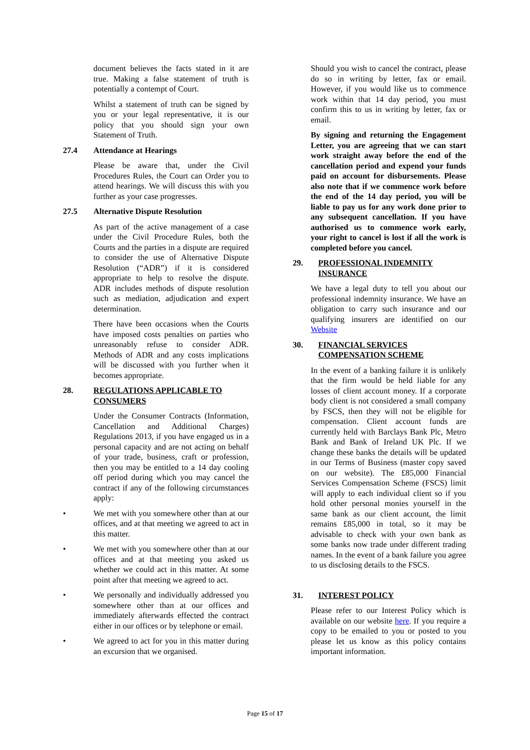document believes the facts stated in it are true. Making a false statement of truth is potentially a contempt of Court.
Whilst a statement of truth can be signed by you or your legal representative, it is our policy that you should sign your own Statement of Truth.
27.4 Attendance at Hearings
Please be aware that, under the Civil Procedures Rules, the Court can Order you to attend hearings. We will discuss this with you further as your case progresses.
27.5 Alternative Dispute Resolution
As part of the active management of a case under the Civil Procedure Rules, both the Courts and the parties in a dispute are required to consider the use of Alternative Dispute Resolution (“ADR”) if it is considered appropriate to help to resolve the dispute. ADR includes methods of dispute resolution such as mediation, adjudication and expert determination.
There have been occasions when the Courts have imposed costs penalties on parties who unreasonably refuse to consider ADR. Methods of ADR and any costs implications will be discussed with you further when it becomes appropriate.
28. REGULATIONS APPLICABLE TO CONSUMERS
Under the Consumer Contracts (Information, Cancellation and Additional Charges) Regulations 2013, if you have engaged us in a personal capacity and are not acting on behalf of your trade, business, craft or profession, then you may be entitled to a 14 day cooling off period during which you may cancel the contract if any of the following circumstances apply:
• We met with you somewhere other than at our offices, and at that meeting we agreed to act in this matter.
• We met with you somewhere other than at our offices and at that meeting you asked us whether we could act in this matter. At some point after that meeting we agreed to act.
• We personally and individually addressed you somewhere other than at our offices and immediately afterwards effected the contract either in our offices or by telephone or email.
• We agreed to act for you in this matter during an excursion that we organised.
Should you wish to cancel the contract, please do so in writing by letter, fax or email. However, if you would like us to commence work within that 14 day period, you must confirm this to us in writing by letter, fax or email.
By signing and returning the Engagement Letter, you are agreeing that we can start work straight away before the end of the cancellation period and expend your funds paid on account for disbursements. Please also note that if we commence work before the end of the 14 day period, you will be liable to pay us for any work done prior to any subsequent cancellation. If you have authorised us to commence work early, your right to cancel is lost if all the work is completed before you cancel.
29. PROFESSIONAL INDEMNITY INSURANCE
We have a legal duty to tell you about our professional indemnity insurance. We have an obligation to carry such insurance and our qualifying insurers are identified on our Website
30. FINANCIAL SERVICES COMPENSATION SCHEME
In the event of a banking failure it is unlikely that the firm would be held liable for any losses of client account money. If a corporate body client is not considered a small company by FSCS, then they will not be eligible for compensation. Client account funds are currently held with Barclays Bank Plc, Metro Bank and Bank of Ireland UK Plc. If we change these banks the details will be updated in our Terms of Business (master copy saved on our website). The £85,000 Financial Services Compensation Scheme (FSCS) limit will apply to each individual client so if you hold other personal monies yourself in the same bank as our client account, the limit remains £85,000 in total, so it may be advisable to check with your own bank as some banks now trade under different trading names. In the event of a bank failure you agree to us disclosing details to the FSCS.
31. INTEREST POLICY
Please refer to our Interest Policy which is available on our website here. If you require a copy to be emailed to you or posted to you please let us know as this policy contains important information.
Page 15 of 17